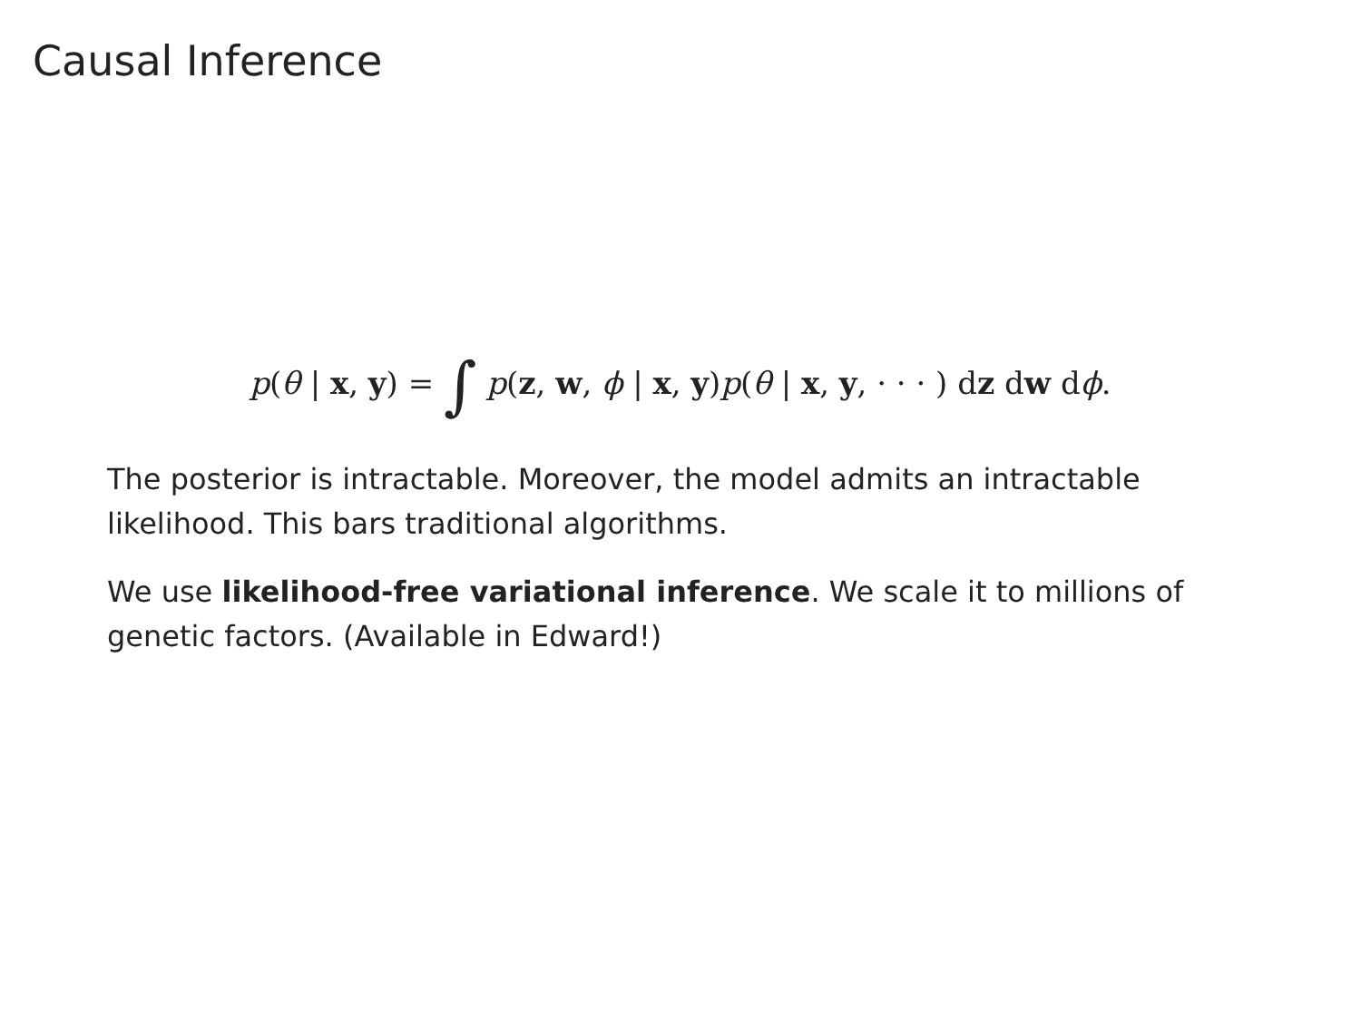Causal Inference
p(θ | x, y) = ∫ p(z, w, ϕ | x, y)p(θ | x, y, · · · ) dz dw dϕ.
The posterior is intractable. Moreover, the model admits an intractable likelihood. This bars traditional algorithms.
We use likelihood-free variational inference. We scale it to millions of genetic factors. (Available in Edward!)